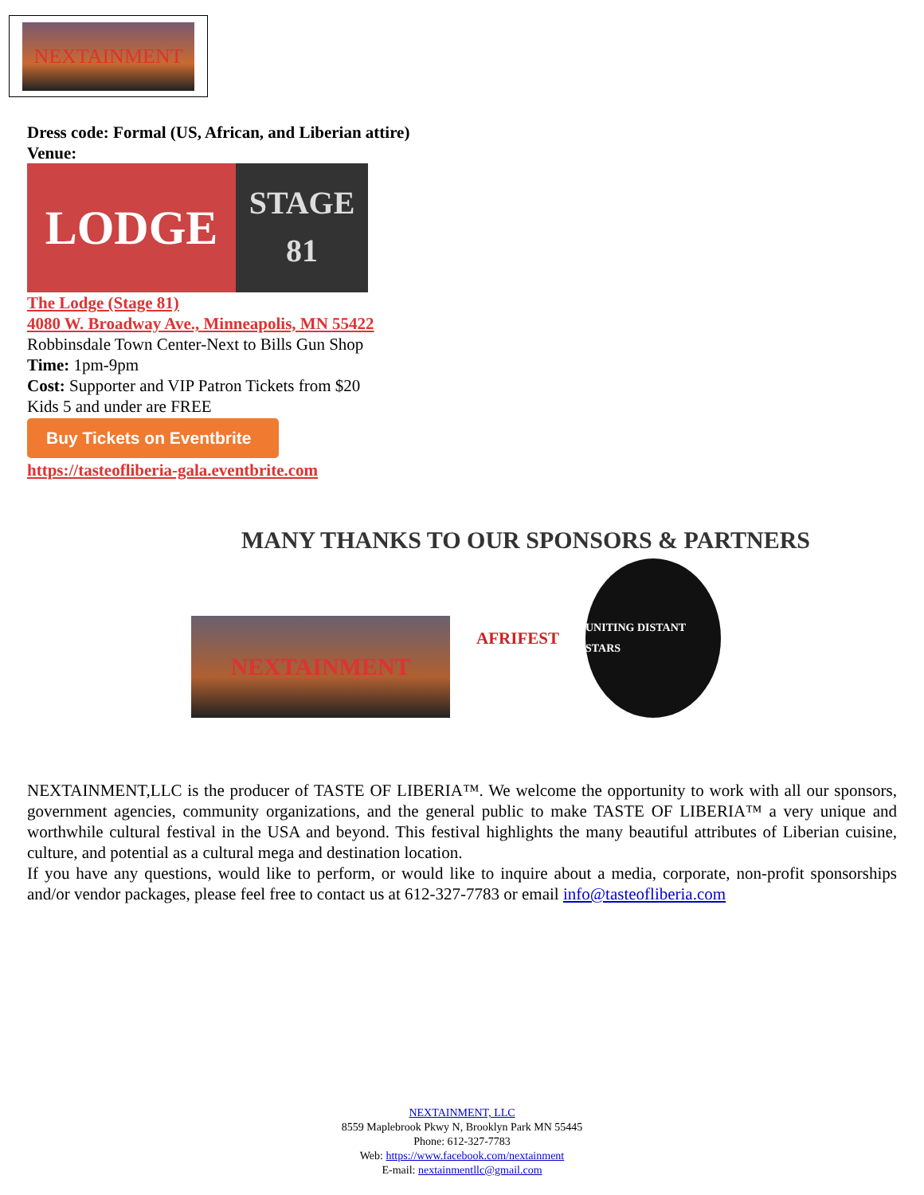NEXTAINMENT
Dress code: Formal (US, African, and Liberian attire)
Venue:
LODGE
STAGE
81
The Lodge (Stage 81)
4080 W. Broadway Ave., Minneapolis, MN 55422
Robbinsdale Town Center-Next to Bills Gun Shop
Time: 1pm-9pm
Cost: Supporter and VIP Patron Tickets from $20
Kids 5 and under are FREE
Buy Tickets on Eventbrite
https://tasteofliberia-gala.eventbrite.com
MANY THANKS TO OUR SPONSORS & PARTNERS
NEXTAINMENT
AFRIFEST
UNITING DISTANT STARS
NEXTAINMENT,LLC is the producer of TASTE OF LIBERIA™. We welcome the opportunity to work with all our sponsors, government agencies, community organizations, and the general public to make TASTE OF LIBERIA™ a very unique and worthwhile cultural festival in the USA and beyond. This festival highlights the many beautiful attributes of Liberian cuisine, culture, and potential as a cultural mega and destination location.
If you have any questions, would like to perform, or would like to inquire about a media, corporate, non-profit sponsorships and/or vendor packages, please feel free to contact us at 612-327-7783 or email info@tasteofliberia.com
NEXTAINMENT, LLC
8559 Maplebrook Pkwy N, Brooklyn Park MN 55445
Phone: 612-327-7783
Web: https://www.facebook.com/nextainment
E-mail: nextainmentllc@gmail.com